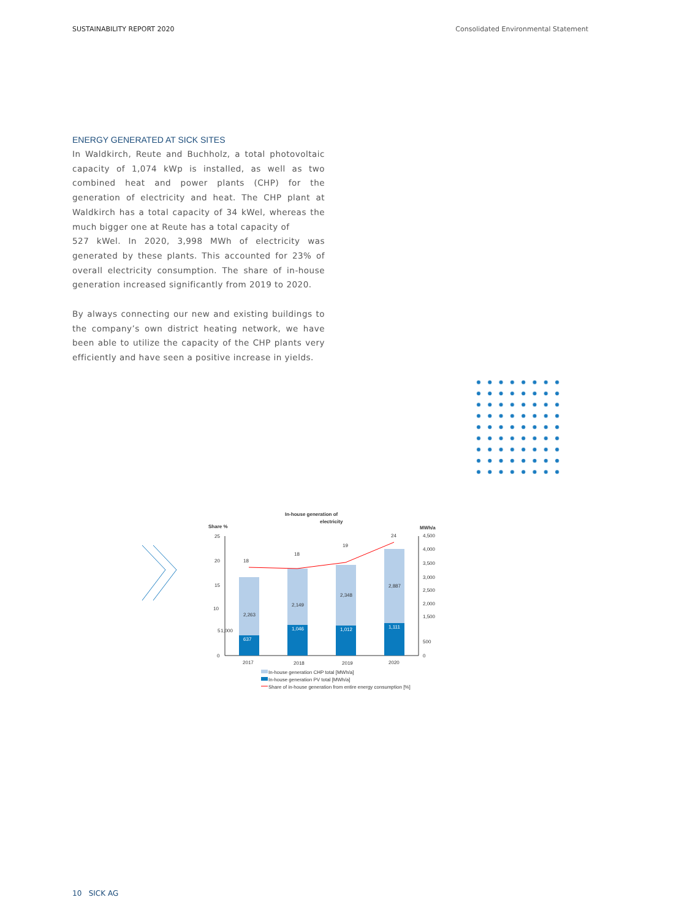SUSTAINABILITY REPORT 2020 Consolidated Environmental Statement
ENERGY GENERATED AT SICK SITES
In Waldkirch, Reute and Buchholz, a total photovoltaic capacity of 1,074 kWp is installed, as well as two combined heat and power plants (CHP) for the generation of electricity and heat. The CHP plant at Waldkirch has a total capacity of 34 kWel, whereas the much bigger one at Reute has a total capacity of
527 kWel. In 2020, 3,998 MWh of electricity was generated by these plants. This accounted for 23% of overall electricity consumption. The share of in-house generation increased significantly from 2019 to 2020.
By always connecting our new and existing buildings to the company’s own district heating network, we have been able to utilize the capacity of the CHP plants very efficiently and have seen a positive increase in yields.
In-house generation of
electricity
Share %
MWh/a
25
20
15
10
5
0
4,500
4,000
3,500
3,000
2,500
2,000
1,500
500
0
2,263
637
1,000
2,149
1,046
2,348
1,012
2,887
1,111
18
18
19
24
2017
2018
2019
2020
In-house generation CHP total [MWh/a]
In-house generation PV total [MWh/a]
Share of in-house generation from entire energy consumption [%]
10 SICK AG